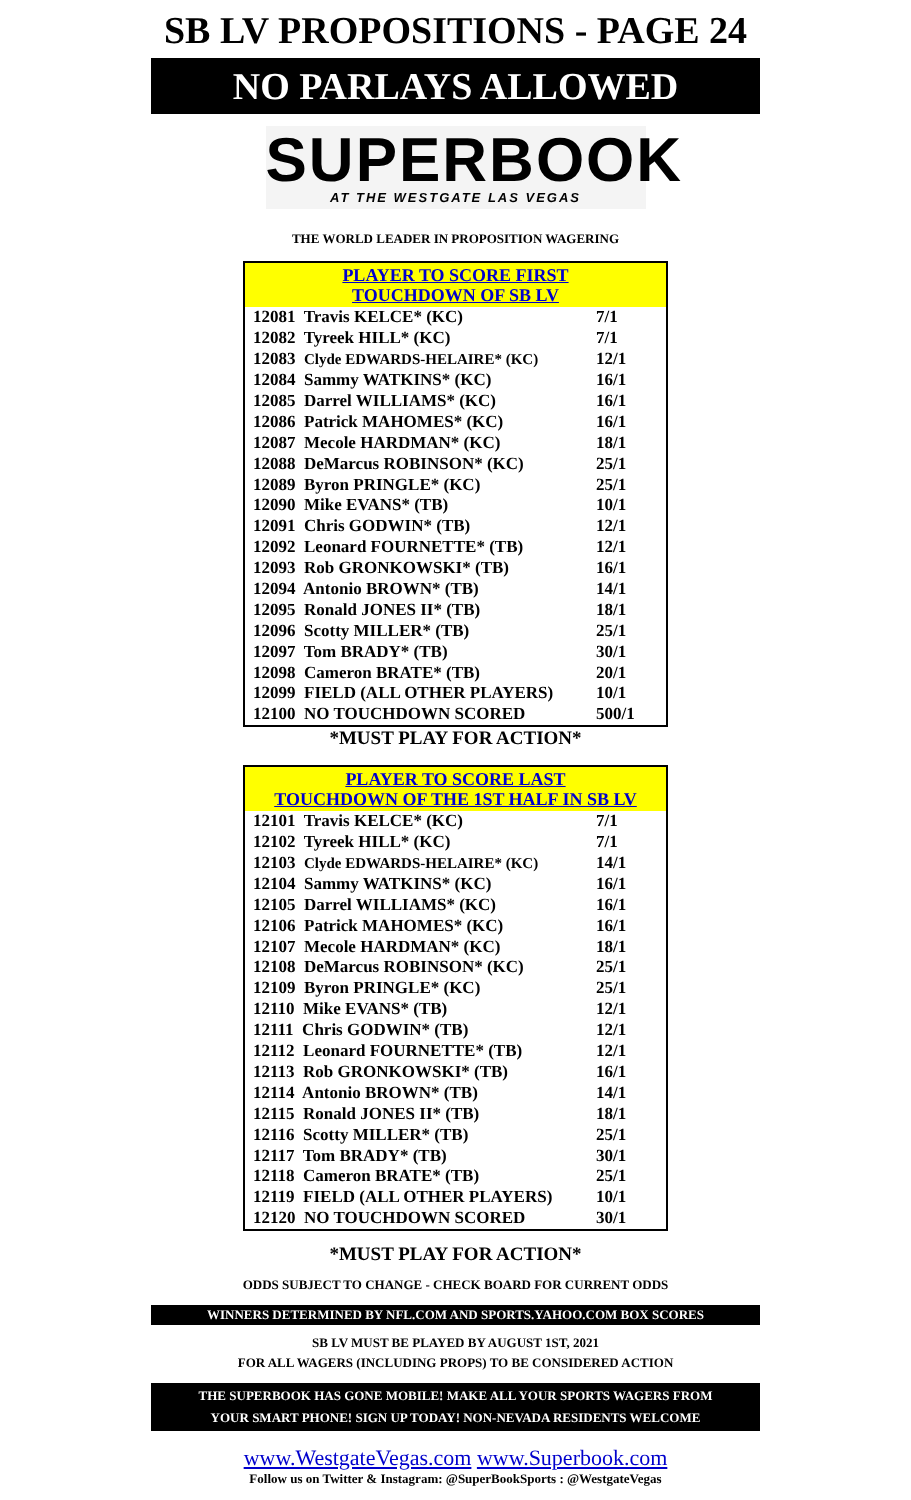SB LV PROPOSITIONS - PAGE 24
NO PARLAYS ALLOWED
SUPERBOOK
AT THE WESTGATE LAS VEGAS
THE WORLD LEADER IN PROPOSITION WAGERING
| PLAYER TO SCORE FIRST TOUCHDOWN OF SB LV | |
| --- | --- |
| 12081 Travis KELCE* (KC) | 7/1 |
| 12082 Tyreek HILL* (KC) | 7/1 |
| 12083 Clyde EDWARDS-HELAIRE* (KC) | 12/1 |
| 12084 Sammy WATKINS* (KC) | 16/1 |
| 12085 Darrel WILLIAMS* (KC) | 16/1 |
| 12086 Patrick MAHOMES* (KC) | 16/1 |
| 12087 Mecole HARDMAN* (KC) | 18/1 |
| 12088 DeMarcus ROBINSON* (KC) | 25/1 |
| 12089 Byron PRINGLE* (KC) | 25/1 |
| 12090 Mike EVANS* (TB) | 10/1 |
| 12091 Chris GODWIN* (TB) | 12/1 |
| 12092 Leonard FOURNETTE* (TB) | 12/1 |
| 12093 Rob GRONKOWSKI* (TB) | 16/1 |
| 12094 Antonio BROWN* (TB) | 14/1 |
| 12095 Ronald JONES II* (TB) | 18/1 |
| 12096 Scotty MILLER* (TB) | 25/1 |
| 12097 Tom BRADY* (TB) | 30/1 |
| 12098 Cameron BRATE* (TB) | 20/1 |
| 12099 FIELD (ALL OTHER PLAYERS) | 10/1 |
| 12100 NO TOUCHDOWN SCORED | 500/1 |
*MUST PLAY FOR ACTION*
| PLAYER TO SCORE LAST TOUCHDOWN OF THE 1ST HALF IN SB LV | |
| --- | --- |
| 12101 Travis KELCE* (KC) | 7/1 |
| 12102 Tyreek HILL* (KC) | 7/1 |
| 12103 Clyde EDWARDS-HELAIRE* (KC) | 14/1 |
| 12104 Sammy WATKINS* (KC) | 16/1 |
| 12105 Darrel WILLIAMS* (KC) | 16/1 |
| 12106 Patrick MAHOMES* (KC) | 16/1 |
| 12107 Mecole HARDMAN* (KC) | 18/1 |
| 12108 DeMarcus ROBINSON* (KC) | 25/1 |
| 12109 Byron PRINGLE* (KC) | 25/1 |
| 12110 Mike EVANS* (TB) | 12/1 |
| 12111 Chris GODWIN* (TB) | 12/1 |
| 12112 Leonard FOURNETTE* (TB) | 12/1 |
| 12113 Rob GRONKOWSKI* (TB) | 16/1 |
| 12114 Antonio BROWN* (TB) | 14/1 |
| 12115 Ronald JONES II* (TB) | 18/1 |
| 12116 Scotty MILLER* (TB) | 25/1 |
| 12117 Tom BRADY* (TB) | 30/1 |
| 12118 Cameron BRATE* (TB) | 25/1 |
| 12119 FIELD (ALL OTHER PLAYERS) | 10/1 |
| 12120 NO TOUCHDOWN SCORED | 30/1 |
*MUST PLAY FOR ACTION*
ODDS SUBJECT TO CHANGE - CHECK BOARD FOR CURRENT ODDS
WINNERS DETERMINED BY NFL.COM AND SPORTS.YAHOO.COM BOX SCORES
SB LV MUST BE PLAYED BY AUGUST 1ST, 2021
FOR ALL WAGERS (INCLUDING PROPS) TO BE CONSIDERED ACTION
THE SUPERBOOK HAS GONE MOBILE! MAKE ALL YOUR SPORTS WAGERS FROM
YOUR SMART PHONE! SIGN UP TODAY! NON-NEVADA RESIDENTS WELCOME
www.WestgateVegas.com www.Superbook.com
Follow us on Twitter & Instagram: @SuperBookSports : @WestgateVegas